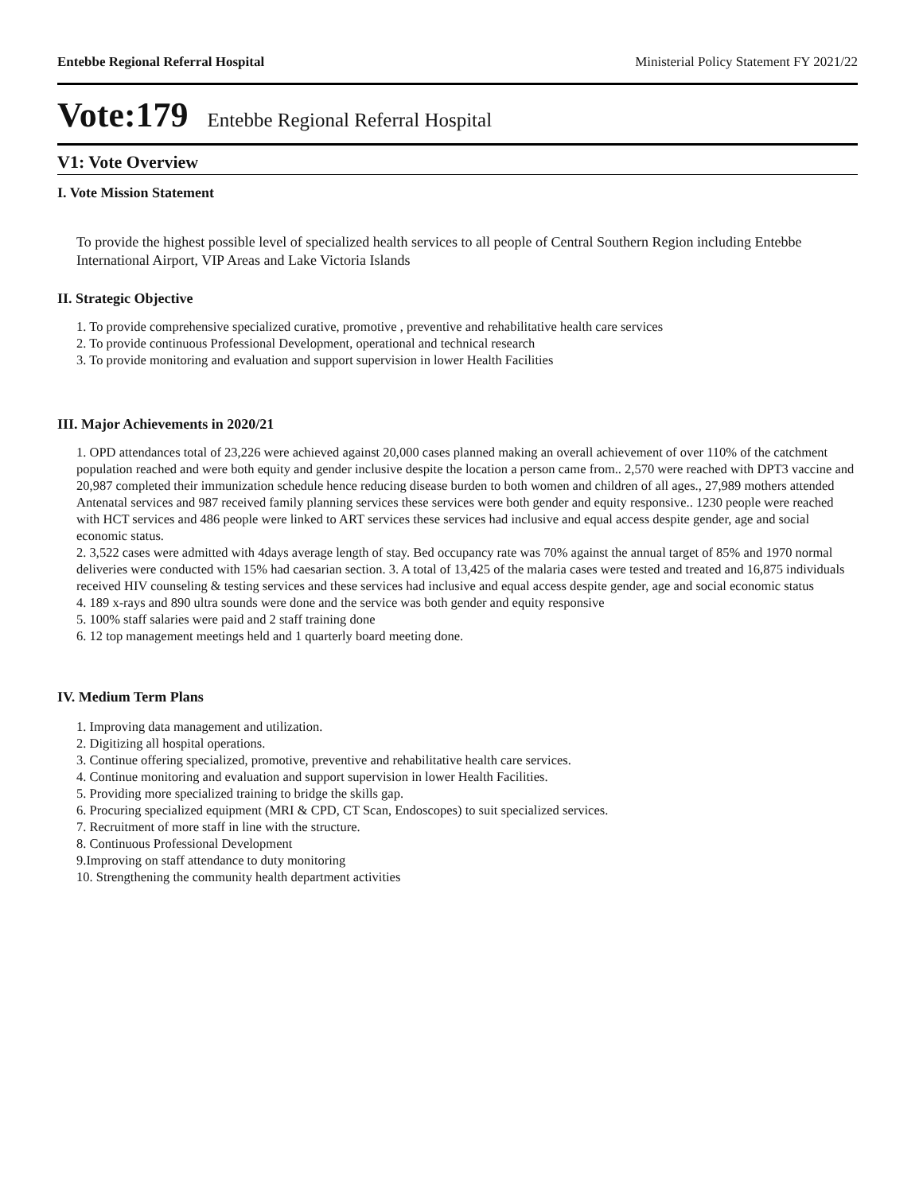Entebbe Regional Referral Hospital Ministerial Policy Statement FY 2021/22
Vote:179 Entebbe Regional Referral Hospital
V1: Vote Overview
I. Vote Mission Statement
To provide the highest possible level of specialized health services to all people of Central Southern Region including Entebbe International Airport, VIP Areas and Lake Victoria Islands
II. Strategic Objective
1. To provide comprehensive specialized curative, promotive , preventive and rehabilitative health care services
2. To provide continuous Professional Development, operational and technical research
3. To provide monitoring and evaluation and support supervision in lower Health Facilities
III. Major Achievements in 2020/21
1. OPD attendances total of 23,226 were achieved against 20,000 cases planned making an overall achievement of over 110% of the catchment population reached and were both equity and gender inclusive despite the location a person came from.. 2,570 were reached with DPT3 vaccine and 20,987 completed their immunization schedule hence reducing disease burden to both women and children of all ages., 27,989 mothers attended Antenatal services and 987 received family planning services these services were both gender and equity responsive.. 1230 people were reached with HCT services and 486 people were linked to ART services these services had inclusive and equal access despite gender, age and social economic status.
2. 3,522 cases were admitted with 4days average length of stay. Bed occupancy rate was 70% against the annual target of 85% and 1970 normal deliveries were conducted with 15% had caesarian section. 3. A total of 13,425 of the malaria cases were tested and treated and 16,875 individuals received HIV counseling & testing services and these services had inclusive and equal access despite gender, age and social economic status
4. 189 x-rays and 890 ultra sounds were done and the service was both gender and equity responsive
5. 100% staff salaries were paid and 2 staff training done
6. 12 top management meetings held and 1 quarterly board meeting done.
IV. Medium Term Plans
1. Improving data management and utilization.
2. Digitizing all hospital operations.
3. Continue offering specialized, promotive, preventive and rehabilitative health care services.
4. Continue monitoring and evaluation and support supervision in lower Health Facilities.
5. Providing more specialized training to bridge the skills gap.
6. Procuring specialized equipment (MRI & CPD, CT Scan, Endoscopes) to suit specialized services.
7. Recruitment of more staff in line with the structure.
8. Continuous Professional Development
9.Improving on staff attendance to duty monitoring
10. Strengthening the community health department activities